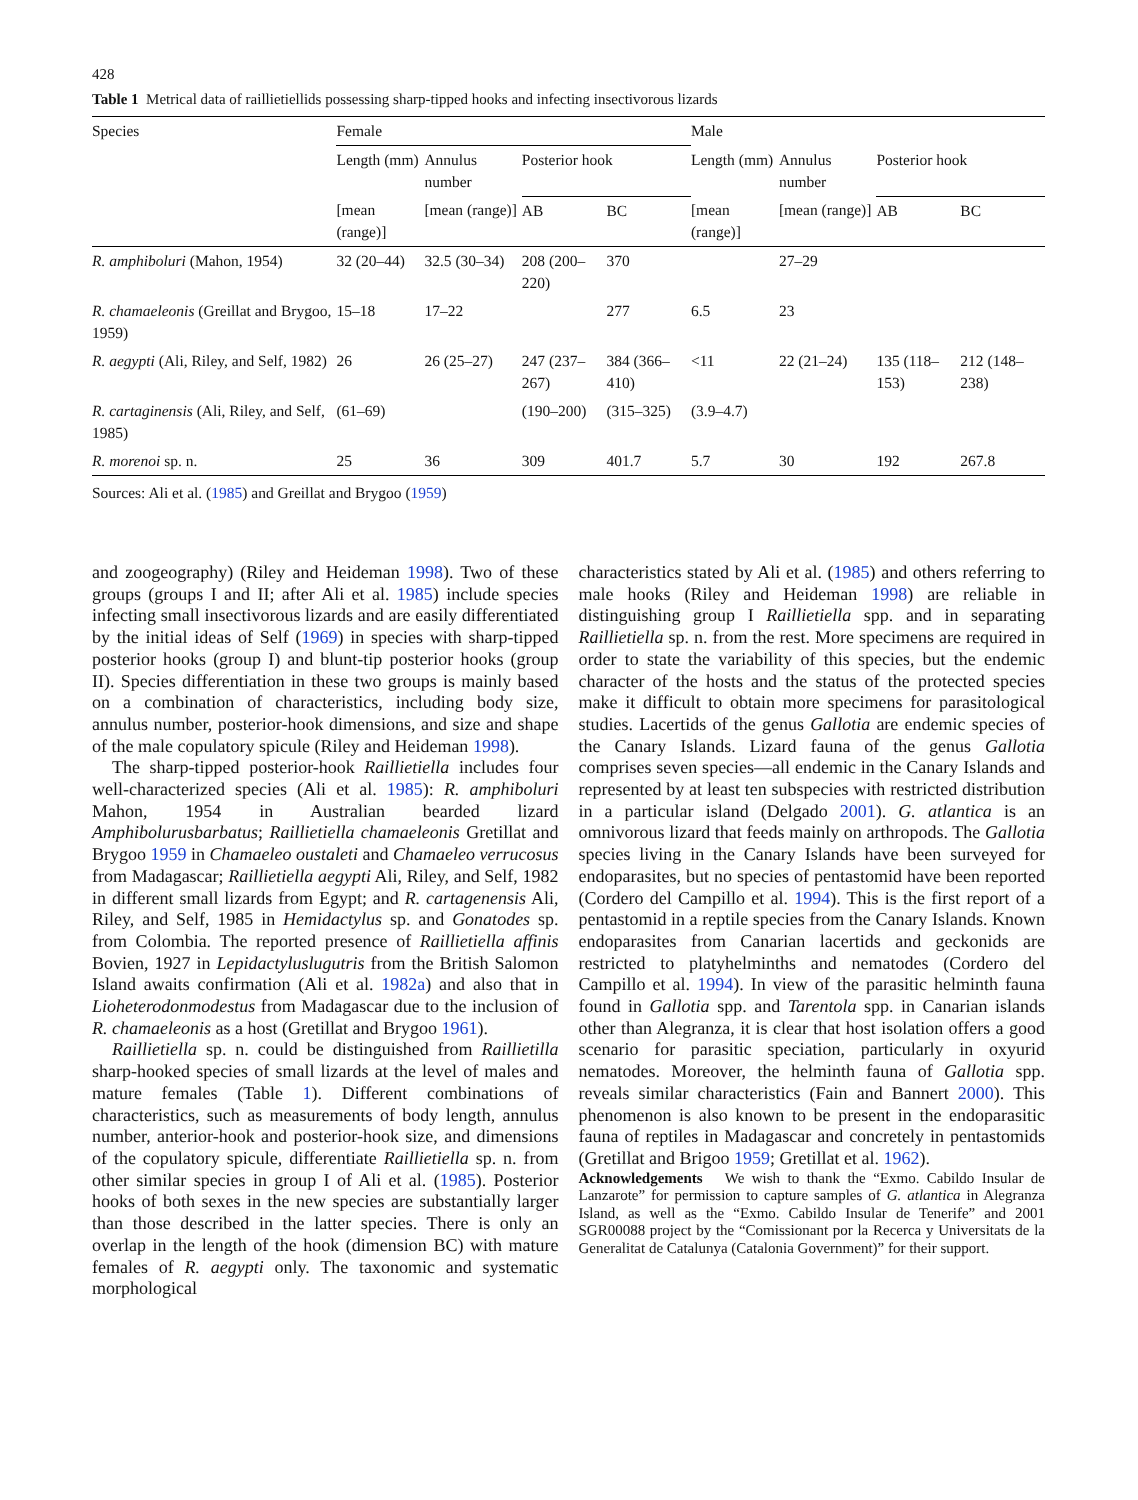428
Table 1 Metrical data of raillietiellids possessing sharp-tipped hooks and infecting insectivorous lizards
| Species | Female | | | | Male | | | |
| --- | --- | --- | --- | --- | --- | --- | --- | --- |
| | Length (mm) | Annulus number | Posterior hook | | Length (mm) | Annulus number | Posterior hook | |
| | [mean (range)] | [mean (range)] | AB | BC | [mean (range)] | [mean (range)] | AB | BC |
| R. amphiboluri (Mahon, 1954) | 32 (20–44) | 32.5 (30–34) | 208 (200–220) | 370 | | 27–29 | | |
| R. chamaeleonis (Greillat and Brygoo, 1959) | 15–18 | 17–22 | | 277 | 6.5 | 23 | | |
| R. aegypti (Ali, Riley, and Self, 1982) | 26 | 26 (25–27) | 247 (237–267) | 384 (366–410) | <11 | 22 (21–24) | 135 (118–153) | 212 (148–238) |
| R. cartaginensis (Ali, Riley, and Self, 1985) | (61–69) | | (190–200) | (315–325) | (3.9–4.7) | | | |
| R. morenoi sp. n. | 25 | 36 | 309 | 401.7 | 5.7 | 30 | 192 | 267.8 |
Sources: Ali et al. (1985) and Greillat and Brygoo (1959)
and zoogeography) (Riley and Heideman 1998). Two of these groups (groups I and II; after Ali et al. 1985) include species infecting small insectivorous lizards and are easily differentiated by the initial ideas of Self (1969) in species with sharp-tipped posterior hooks (group I) and blunt-tip posterior hooks (group II). Species differentiation in these two groups is mainly based on a combination of characteristics, including body size, annulus number, posterior-hook dimensions, and size and shape of the male copulatory spicule (Riley and Heideman 1998).
The sharp-tipped posterior-hook Raillietiella includes four well-characterized species (Ali et al. 1985): R. amphiboluri Mahon, 1954 in Australian bearded lizard Amphibolurusbarbatus; Raillietiella chamaeleonis Gretillat and Brygoo 1959 in Chamaeleo oustaleti and Chamaeleo verrucosus from Madagascar; Raillietiella aegypti Ali, Riley, and Self, 1982 in different small lizards from Egypt; and R. cartagenensis Ali, Riley, and Self, 1985 in Hemidactylus sp. and Gonatodes sp. from Colombia. The reported presence of Raillietiella affinis Bovien, 1927 in Lepidactyluslugutris from the British Salomon Island awaits confirmation (Ali et al. 1982a) and also that in Lioheterodonmodestus from Madagascar due to the inclusion of R. chamaeleonis as a host (Gretillat and Brygoo 1961).
Raillietiella sp. n. could be distinguished from Raillietilla sharp-hooked species of small lizards at the level of males and mature females (Table 1). Different combinations of characteristics, such as measurements of body length, annulus number, anterior-hook and posterior-hook size, and dimensions of the copulatory spicule, differentiate Raillietiella sp. n. from other similar species in group I of Ali et al. (1985). Posterior hooks of both sexes in the new species are substantially larger than those described in the latter species. There is only an overlap in the length of the hook (dimension BC) with mature females of R. aegypti only. The taxonomic and systematic morphological
characteristics stated by Ali et al. (1985) and others referring to male hooks (Riley and Heideman 1998) are reliable in distinguishing group I Raillietiella spp. and in separating Raillietiella sp. n. from the rest. More specimens are required in order to state the variability of this species, but the endemic character of the hosts and the status of the protected species make it difficult to obtain more specimens for parasitological studies. Lacertids of the genus Gallotia are endemic species of the Canary Islands. Lizard fauna of the genus Gallotia comprises seven species—all endemic in the Canary Islands and represented by at least ten subspecies with restricted distribution in a particular island (Delgado 2001). G. atlantica is an omnivorous lizard that feeds mainly on arthropods. The Gallotia species living in the Canary Islands have been surveyed for endoparasites, but no species of pentastomid have been reported (Cordero del Campillo et al. 1994). This is the first report of a pentastomid in a reptile species from the Canary Islands. Known endoparasites from Canarian lacertids and geckonids are restricted to platyhelminths and nematodes (Cordero del Campillo et al. 1994). In view of the parasitic helminth fauna found in Gallotia spp. and Tarentola spp. in Canarian islands other than Alegranza, it is clear that host isolation offers a good scenario for parasitic speciation, particularly in oxyurid nematodes. Moreover, the helminth fauna of Gallotia spp. reveals similar characteristics (Fain and Bannert 2000). This phenomenon is also known to be present in the endoparasitic fauna of reptiles in Madagascar and concretely in pentastomids (Gretillat and Brigoo 1959; Gretillat et al. 1962).
Acknowledgements We wish to thank the “Exmo. Cabildo Insular de Lanzarote” for permission to capture samples of G. atlantica in Alegranza Island, as well as the “Exmo. Cabildo Insular de Tenerife” and 2001 SGR00088 project by the “Comissionant por la Recerca y Universitats de la Generalitat de Catalunya (Catalonia Government)” for their support.